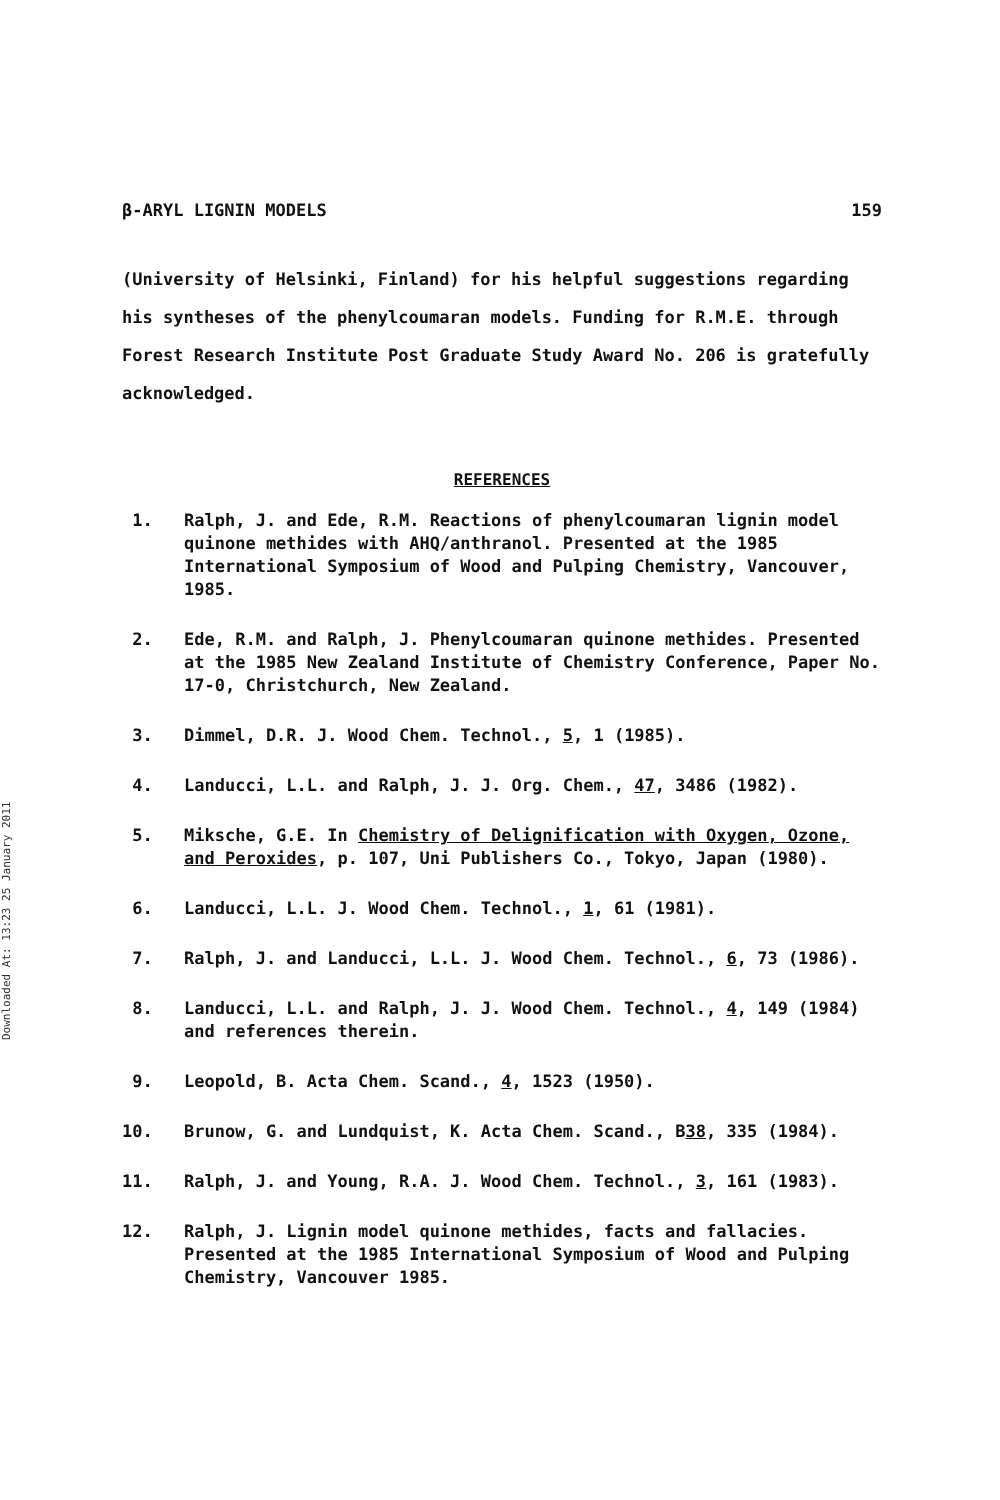Downloaded At: 13:23 25 January 2011
β-ARYL LIGNIN MODELS 159
(University of Helsinki, Finland) for his helpful suggestions regarding his syntheses of the phenylcoumaran models. Funding for R.M.E. through Forest Research Institute Post Graduate Study Award No. 206 is gratefully acknowledged.
REFERENCES
1. Ralph, J. and Ede, R.M. Reactions of phenylcoumaran lignin model quinone methides with AHQ/anthranol. Presented at the 1985 International Symposium of Wood and Pulping Chemistry, Vancouver, 1985.
2. Ede, R.M. and Ralph, J. Phenylcoumaran quinone methides. Presented at the 1985 New Zealand Institute of Chemistry Conference, Paper No. 17-0, Christchurch, New Zealand.
3. Dimmel, D.R. J. Wood Chem. Technol., 5, 1 (1985).
4. Landucci, L.L. and Ralph, J. J. Org. Chem., 47, 3486 (1982).
5. Miksche, G.E. In Chemistry of Delignification with Oxygen, Ozone, and Peroxides, p. 107, Uni Publishers Co., Tokyo, Japan (1980).
6. Landucci, L.L. J. Wood Chem. Technol., 1, 61 (1981).
7. Ralph, J. and Landucci, L.L. J. Wood Chem. Technol., 6, 73 (1986).
8. Landucci, L.L. and Ralph, J. J. Wood Chem. Technol., 4, 149 (1984) and references therein.
9. Leopold, B. Acta Chem. Scand., 4, 1523 (1950).
10. Brunow, G. and Lundquist, K. Acta Chem. Scand., B38, 335 (1984).
11. Ralph, J. and Young, R.A. J. Wood Chem. Technol., 3, 161 (1983).
12. Ralph, J. Lignin model quinone methides, facts and fallacies. Presented at the 1985 International Symposium of Wood and Pulping Chemistry, Vancouver 1985.